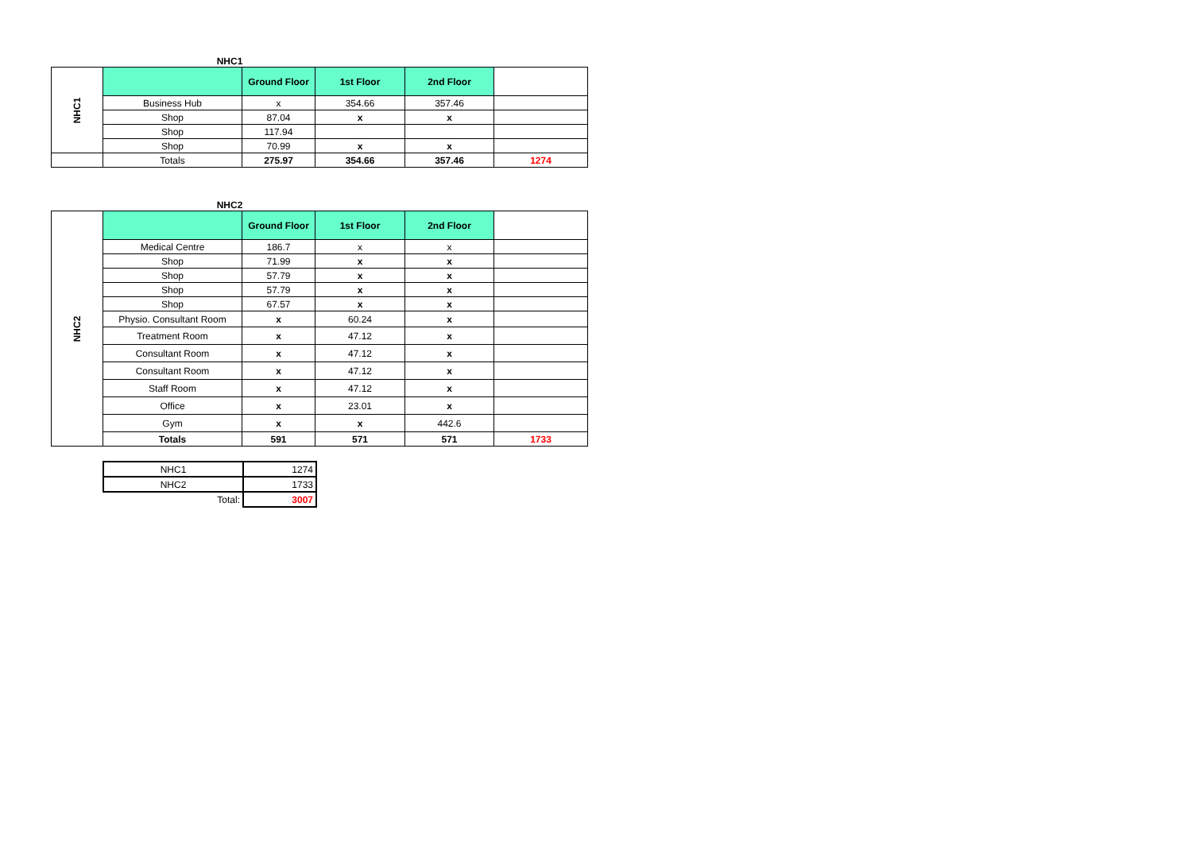NHC1
| NHC1 | | Ground Floor | 1st Floor | 2nd Floor | |
| | Business Hub | x | 354.66 | 357.46 | |
| | Shop | 87.04 | x | x | |
| | Shop | 117.94 | | | |
| | Shop | 70.99 | x | x | |
| | Totals | 275.97 | 354.66 | 357.46 | 1274 |
NHC2
| NHC2 | | Ground Floor | 1st Floor | 2nd Floor | |
| | Medical Centre | 186.7 | x | x | |
| | Shop | 71.99 | x | x | |
| | Shop | 57.79 | x | x | |
| | Shop | 57.79 | x | x | |
| | Shop | 67.57 | x | x | |
| | Physio. Consultant Room | x | 60.24 | x | |
| | Treatment Room | x | 47.12 | x | |
| | Consultant Room | x | 47.12 | x | |
| | Consultant Room | x | 47.12 | x | |
| | Staff Room | x | 47.12 | x | |
| | Office | x | 23.01 | x | |
| | Gym | x | x | 442.6 | |
| | Totals | 591 | 571 | 571 | 1733 |
| NHC1 | 1274 |
| NHC2 | 1733 |
| Total: | 3007 |